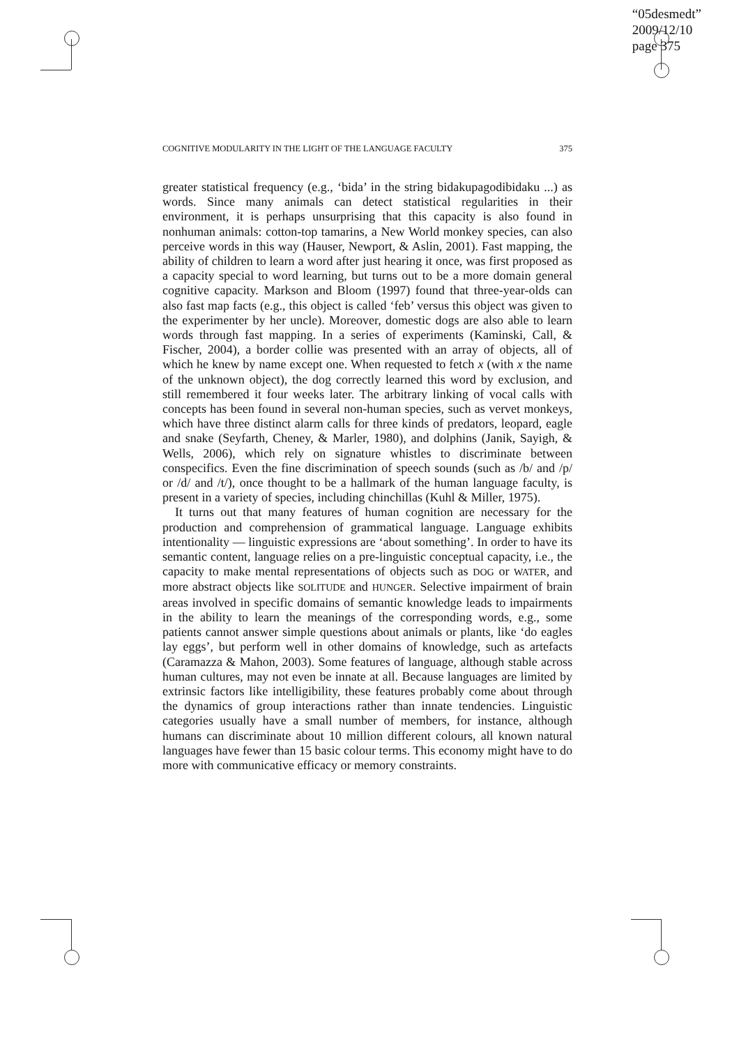“05desmedt”
2009/12/10
page 375
COGNITIVE MODULARITY IN THE LIGHT OF THE LANGUAGE FACULTY 375
greater statistical frequency (e.g., ‘bida’ in the string bidakupagodibidaku ...) as words. Since many animals can detect statistical regularities in their environment, it is perhaps unsurprising that this capacity is also found in nonhuman animals: cotton-top tamarins, a New World monkey species, can also perceive words in this way (Hauser, Newport, & Aslin, 2001). Fast mapping, the ability of children to learn a word after just hearing it once, was first proposed as a capacity special to word learning, but turns out to be a more domain general cognitive capacity. Markson and Bloom (1997) found that three-year-olds can also fast map facts (e.g., this object is called ‘feb’ versus this object was given to the experimenter by her uncle). Moreover, domestic dogs are also able to learn words through fast mapping. In a series of experiments (Kaminski, Call, & Fischer, 2004), a border collie was presented with an array of objects, all of which he knew by name except one. When requested to fetch x (with x the name of the unknown object), the dog correctly learned this word by exclusion, and still remembered it four weeks later. The arbitrary linking of vocal calls with concepts has been found in several non-human species, such as vervet monkeys, which have three distinct alarm calls for three kinds of predators, leopard, eagle and snake (Seyfarth, Cheney, & Marler, 1980), and dolphins (Janik, Sayigh, & Wells, 2006), which rely on signature whistles to discriminate between conspecifics. Even the fine discrimination of speech sounds (such as /b/ and /p/ or /d/ and /t/), once thought to be a hallmark of the human language faculty, is present in a variety of species, including chinchillas (Kuhl & Miller, 1975).
It turns out that many features of human cognition are necessary for the production and comprehension of grammatical language. Language exhibits intentionality — linguistic expressions are ‘about something’. In order to have its semantic content, language relies on a pre-linguistic conceptual capacity, i.e., the capacity to make mental representations of objects such as DOG or WATER, and more abstract objects like SOLITUDE and HUNGER. Selective impairment of brain areas involved in specific domains of semantic knowledge leads to impairments in the ability to learn the meanings of the corresponding words, e.g., some patients cannot answer simple questions about animals or plants, like ‘do eagles lay eggs’, but perform well in other domains of knowledge, such as artefacts (Caramazza & Mahon, 2003). Some features of language, although stable across human cultures, may not even be innate at all. Because languages are limited by extrinsic factors like intelligibility, these features probably come about through the dynamics of group interactions rather than innate tendencies. Linguistic categories usually have a small number of members, for instance, although humans can discriminate about 10 million different colours, all known natural languages have fewer than 15 basic colour terms. This economy might have to do more with communicative efficacy or memory constraints.